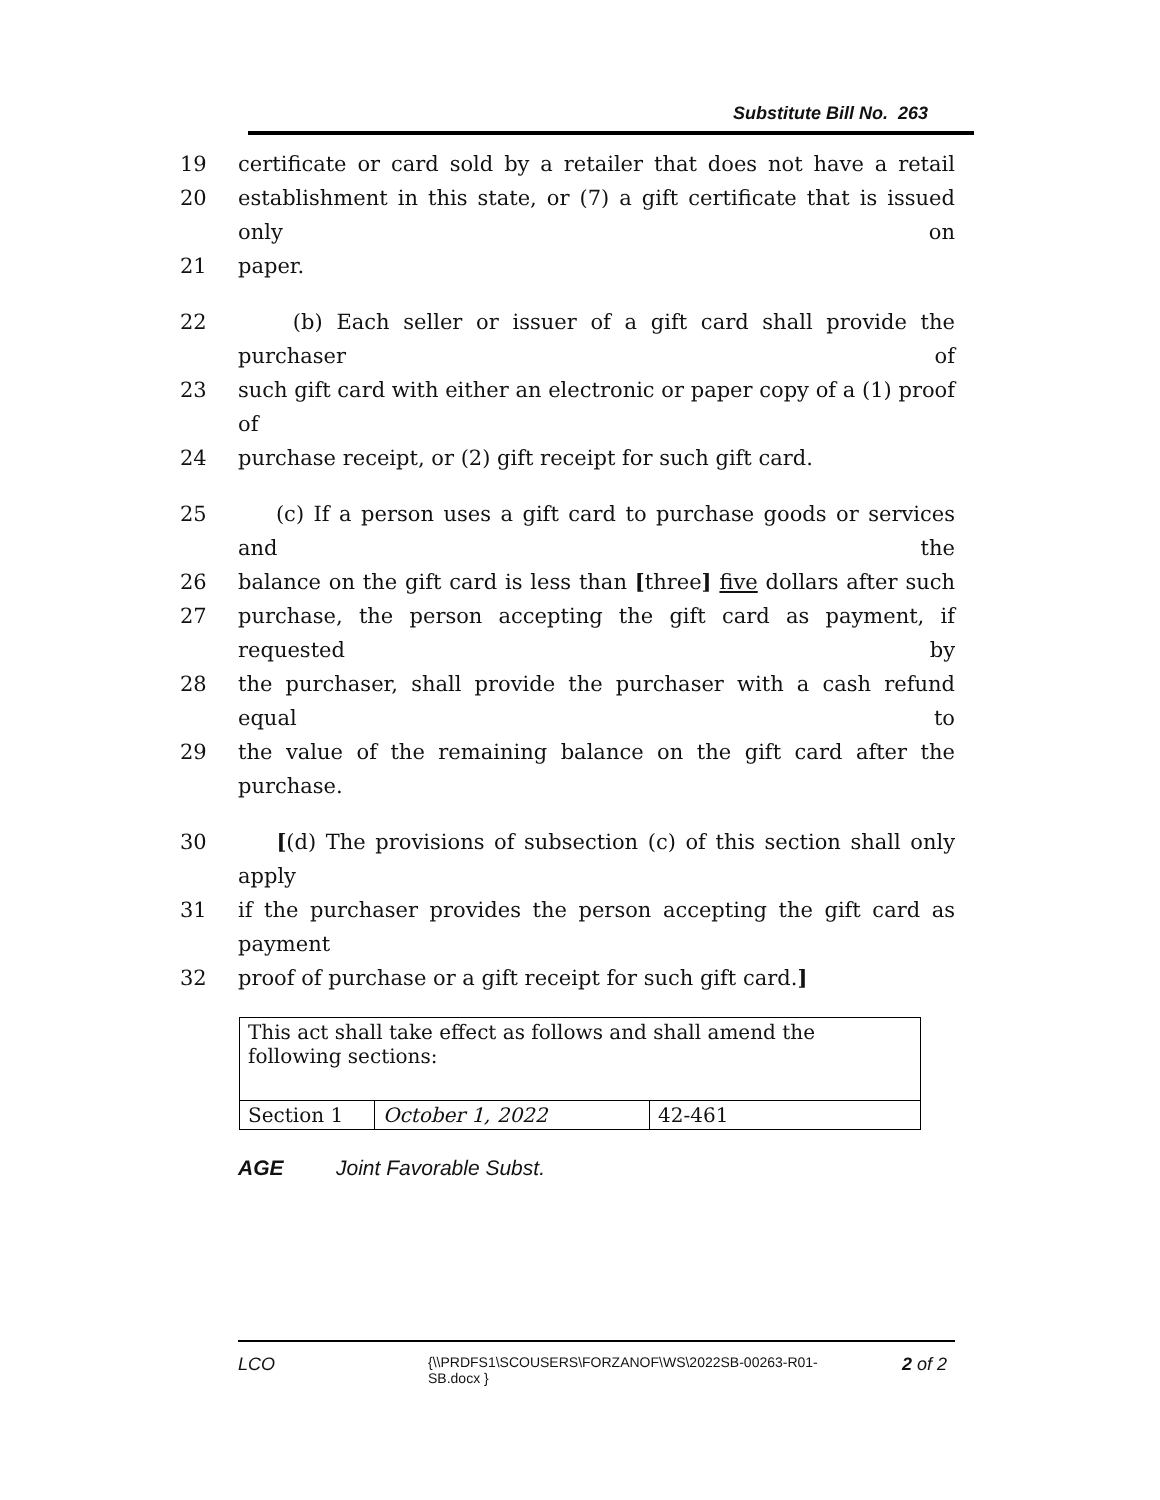Substitute Bill No. 263
19 certificate or card sold by a retailer that does not have a retail
20 establishment in this state, or (7) a gift certificate that is issued only on
21 paper.
22 (b) Each seller or issuer of a gift card shall provide the purchaser of
23 such gift card with either an electronic or paper copy of a (1) proof of
24 purchase receipt, or (2) gift receipt for such gift card.
25 (c) If a person uses a gift card to purchase goods or services and the
26 balance on the gift card is less than [three] five dollars after such
27 purchase, the person accepting the gift card as payment, if requested by
28 the purchaser, shall provide the purchaser with a cash refund equal to
29 the value of the remaining balance on the gift card after the purchase.
30 [(d) The provisions of subsection (c) of this section shall only apply
31 if the purchaser provides the person accepting the gift card as payment
32 proof of purchase or a gift receipt for such gift card.]
| This act shall take effect as follows and shall amend the following sections: | | |
| Section 1 | October 1, 2022 | 42-461 |
AGE Joint Favorable Subst.
LCO {\\PRDFS1\SCOUSERS\FORZANOF\WS\2022SB-00263-R01-SB.docx } 2 of 2